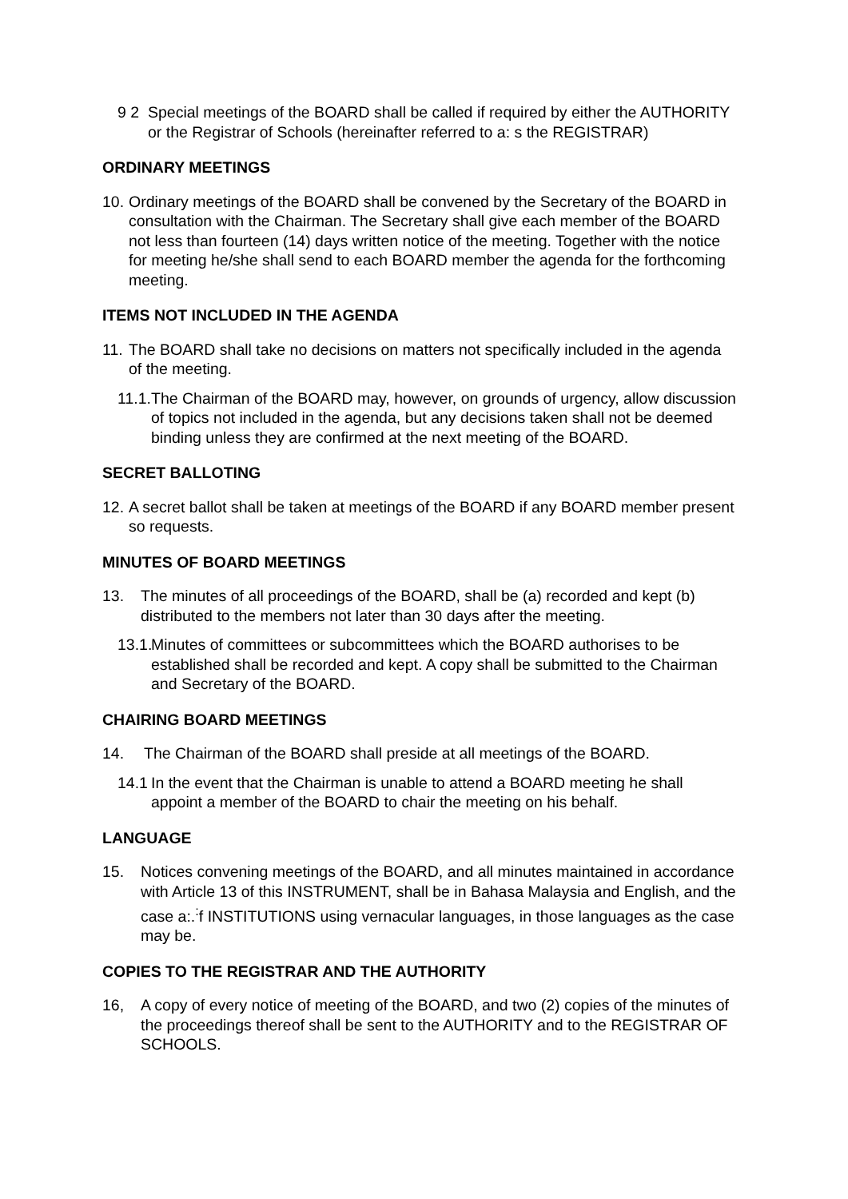9 2 Special meetings of the BOARD shall be called if required by either the AUTHORITY or the Registrar of Schools (hereinafter referred to a: s the REGISTRAR)
ORDINARY MEETINGS
10. Ordinary meetings of the BOARD shall be convened by the Secretary of the BOARD in consultation with the Chairman. The Secretary shall give each member of the BOARD not less than fourteen (14) days written notice of the meeting. Together with the notice for meeting he/she shall send to each BOARD member the agenda for the forthcoming meeting.
ITEMS NOT INCLUDED IN THE AGENDA
11. The BOARD shall take no decisions on matters not specifically included in the agenda of the meeting.
11.1. The Chairman of the BOARD may, however, on grounds of urgency, allow discussion of topics not included in the agenda, but any decisions taken shall not be deemed binding unless they are confirmed at the next meeting of the BOARD.
SECRET BALLOTING
12. A secret ballot shall be taken at meetings of the BOARD if any BOARD member present so requests.
MINUTES OF BOARD MEETINGS
13. The minutes of all proceedings of the BOARD, shall be (a) recorded and kept (b) distributed to the members not later than 30 days after the meeting.
13.1. Minutes of committees or subcommittees which the BOARD authorises to be established shall be recorded and kept. A copy shall be submitted to the Chairman and Secretary of the BOARD.
CHAIRING BOARD MEETINGS
14. The Chairman of the BOARD shall preside at all meetings of the BOARD.
14.1 In the event that the Chairman is unable to attend a BOARD meeting he shall appoint a member of the BOARD to chair the meeting on his behalf.
LANGUAGE
15. Notices convening meetings of the BOARD, and all minutes maintained in accordance with Article 13 of this INSTRUMENT, shall be in Bahasa Malaysia and English, and the case a:.<sup>:</sup>f INSTITUTIONS using vernacular languages, in those languages as the case may be.
COPIES TO THE REGISTRAR AND THE AUTHORITY
16, A copy of every notice of meeting of the BOARD, and two (2) copies of the minutes of the proceedings thereof shall be sent to the AUTHORITY and to the REGISTRAR OF SCHOOLS.